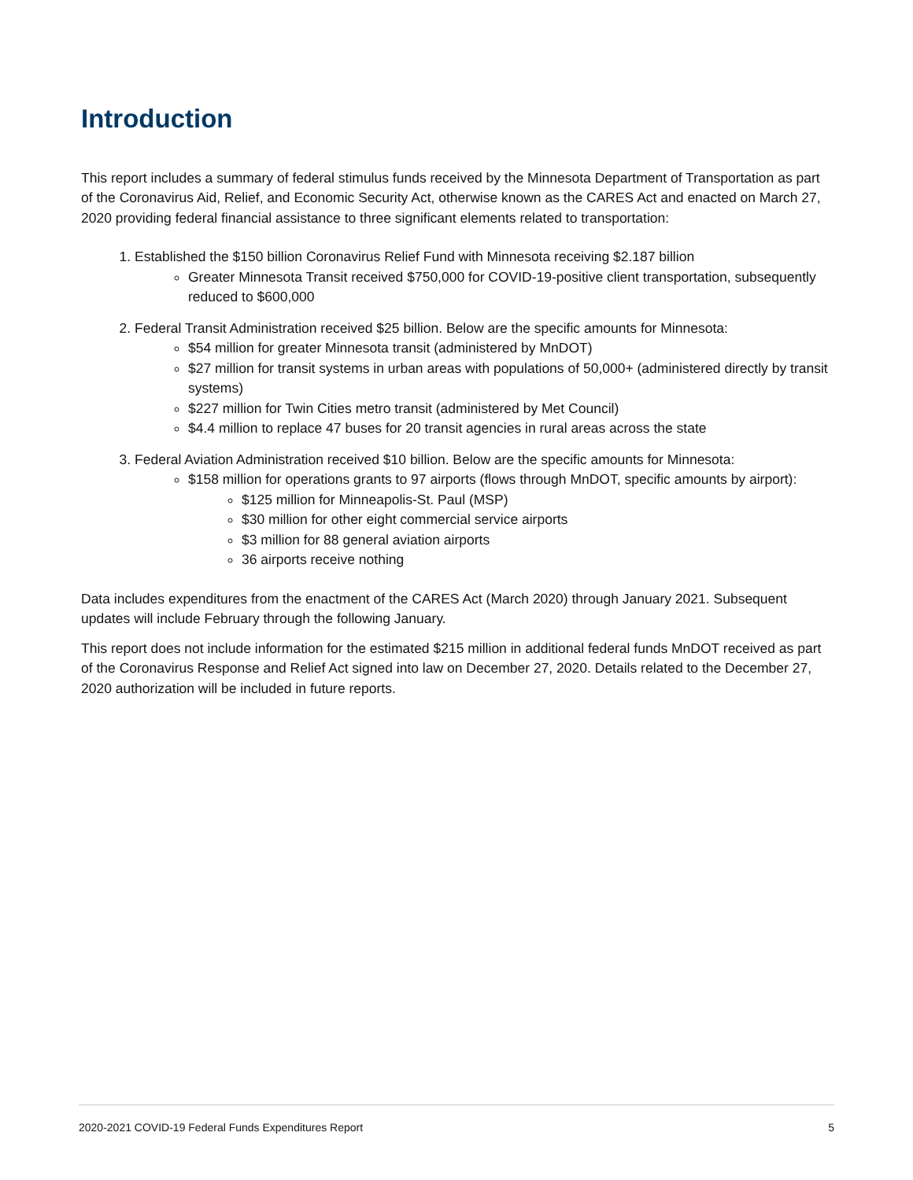Introduction
This report includes a summary of federal stimulus funds received by the Minnesota Department of Transportation as part of the Coronavirus Aid, Relief, and Economic Security Act, otherwise known as the CARES Act and enacted on March 27, 2020 providing federal financial assistance to three significant elements related to transportation:
1. Established the $150 billion Coronavirus Relief Fund with Minnesota receiving $2.187 billion
Greater Minnesota Transit received $750,000 for COVID-19-positive client transportation, subsequently reduced to $600,000
2. Federal Transit Administration received $25 billion. Below are the specific amounts for Minnesota:
$54 million for greater Minnesota transit (administered by MnDOT)
$27 million for transit systems in urban areas with populations of 50,000+ (administered directly by transit systems)
$227 million for Twin Cities metro transit (administered by Met Council)
$4.4 million to replace 47 buses for 20 transit agencies in rural areas across the state
3. Federal Aviation Administration received $10 billion. Below are the specific amounts for Minnesota:
$158 million for operations grants to 97 airports (flows through MnDOT, specific amounts by airport):
$125 million for Minneapolis-St. Paul (MSP)
$30 million for other eight commercial service airports
$3 million for 88 general aviation airports
36 airports receive nothing
Data includes expenditures from the enactment of the CARES Act (March 2020) through January 2021. Subsequent updates will include February through the following January.
This report does not include information for the estimated $215 million in additional federal funds MnDOT received as part of the Coronavirus Response and Relief Act signed into law on December 27, 2020. Details related to the December 27, 2020 authorization will be included in future reports.
2020-2021 COVID-19 Federal Funds Expenditures Report 5